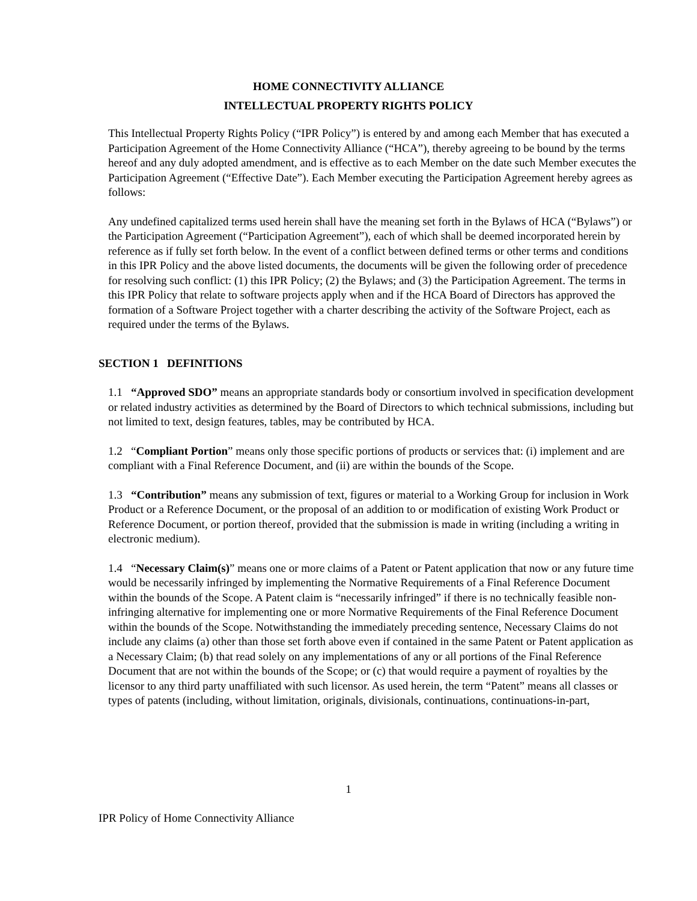HOME CONNECTIVITY ALLIANCE
INTELLECTUAL PROPERTY RIGHTS POLICY
This Intellectual Property Rights Policy (“IPR Policy”) is entered by and among each Member that has executed a Participation Agreement of the Home Connectivity Alliance (“HCA”), thereby agreeing to be bound by the terms hereof and any duly adopted amendment, and is effective as to each Member on the date such Member executes the Participation Agreement (“Effective Date”). Each Member executing the Participation Agreement hereby agrees as follows:
Any undefined capitalized terms used herein shall have the meaning set forth in the Bylaws of HCA (“Bylaws”) or the Participation Agreement (“Participation Agreement”), each of which shall be deemed incorporated herein by reference as if fully set forth below. In the event of a conflict between defined terms or other terms and conditions in this IPR Policy and the above listed documents, the documents will be given the following order of precedence for resolving such conflict: (1) this IPR Policy; (2) the Bylaws; and (3) the Participation Agreement. The terms in this IPR Policy that relate to software projects apply when and if the HCA Board of Directors has approved the formation of a Software Project together with a charter describing the activity of the Software Project, each as required under the terms of the Bylaws.
SECTION 1 DEFINITIONS
1.1 “Approved SDO” means an appropriate standards body or consortium involved in specification development or related industry activities as determined by the Board of Directors to which technical submissions, including but not limited to text, design features, tables, may be contributed by HCA.
1.2 “Compliant Portion” means only those specific portions of products or services that: (i) implement and are compliant with a Final Reference Document, and (ii) are within the bounds of the Scope.
1.3 “Contribution” means any submission of text, figures or material to a Working Group for inclusion in Work Product or a Reference Document, or the proposal of an addition to or modification of existing Work Product or Reference Document, or portion thereof, provided that the submission is made in writing (including a writing in electronic medium).
1.4 “Necessary Claim(s)” means one or more claims of a Patent or Patent application that now or any future time would be necessarily infringed by implementing the Normative Requirements of a Final Reference Document within the bounds of the Scope. A Patent claim is “necessarily infringed” if there is no technically feasible non-infringing alternative for implementing one or more Normative Requirements of the Final Reference Document within the bounds of the Scope. Notwithstanding the immediately preceding sentence, Necessary Claims do not include any claims (a) other than those set forth above even if contained in the same Patent or Patent application as a Necessary Claim; (b) that read solely on any implementations of any or all portions of the Final Reference Document that are not within the bounds of the Scope; or (c) that would require a payment of royalties by the licensor to any third party unaffiliated with such licensor. As used herein, the term “Patent” means all classes or types of patents (including, without limitation, originals, divisionals, continuations, continuations-in-part,
1
IPR Policy of Home Connectivity Alliance